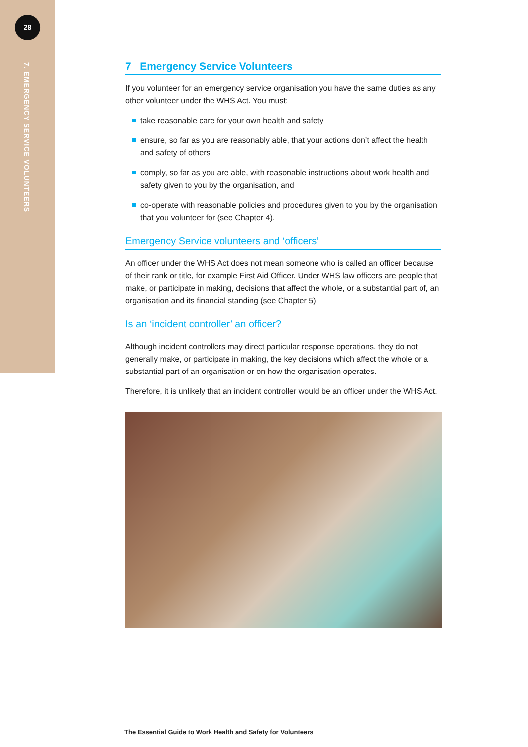28
7. EMERGENCY SERVICE VOLUNTEERS
7 Emergency Service Volunteers
If you volunteer for an emergency service organisation you have the same duties as any other volunteer under the WHS Act. You must:
take reasonable care for your own health and safety
ensure, so far as you are reasonably able, that your actions don’t affect the health and safety of others
comply, so far as you are able, with reasonable instructions about work health and safety given to you by the organisation, and
co-operate with reasonable policies and procedures given to you by the organisation that you volunteer for (see Chapter 4).
Emergency Service volunteers and ‘officers’
An officer under the WHS Act does not mean someone who is called an officer because of their rank or title, for example First Aid Officer. Under WHS law officers are people that make, or participate in making, decisions that affect the whole, or a substantial part of, an organisation and its financial standing (see Chapter 5).
Is an ‘incident controller’ an officer?
Although incident controllers may direct particular response operations, they do not generally make, or participate in making, the key decisions which affect the whole or a substantial part of an organisation or on how the organisation operates.
Therefore, it is unlikely that an incident controller would be an officer under the WHS Act.
The Essential Guide to Work Health and Safety for Volunteers